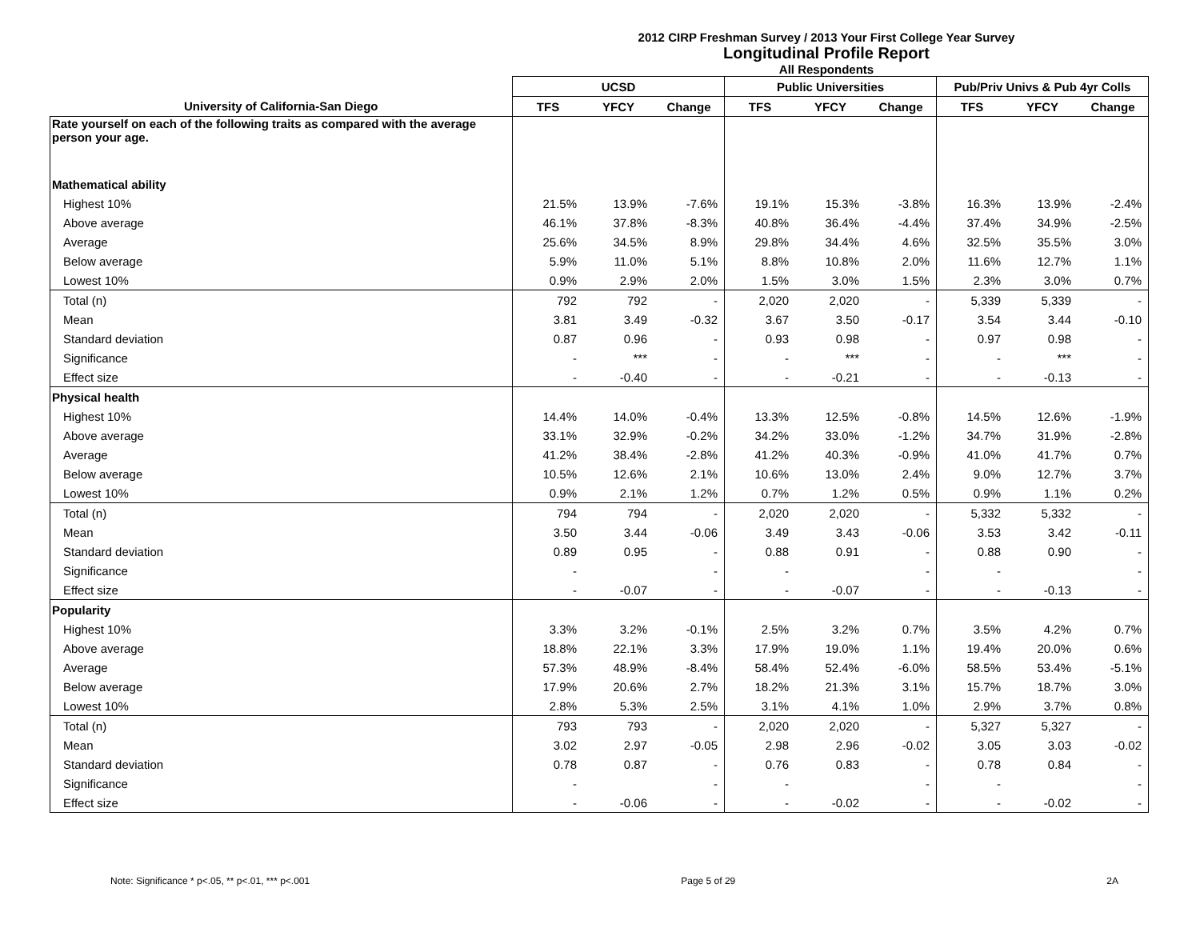2012 CIRP Freshman Survey / 2013 Your First College Year Survey
Longitudinal Profile Report
All Respondents
| | UCSD | | | Public Universities | | | Pub/Priv Univs & Pub 4yr Colls | | |
| --- | --- | --- | --- | --- | --- | --- | --- | --- | --- |
| University of California-San Diego | TFS | YFCY | Change | TFS | YFCY | Change | TFS | YFCY | Change |
| Rate yourself on each of the following traits as compared with the average person your age. | | | | | | | | | |
| Mathematical ability | | | | | | | | | |
| Highest 10% | 21.5% | 13.9% | -7.6% | 19.1% | 15.3% | -3.8% | 16.3% | 13.9% | -2.4% |
| Above average | 46.1% | 37.8% | -8.3% | 40.8% | 36.4% | -4.4% | 37.4% | 34.9% | -2.5% |
| Average | 25.6% | 34.5% | 8.9% | 29.8% | 34.4% | 4.6% | 32.5% | 35.5% | 3.0% |
| Below average | 5.9% | 11.0% | 5.1% | 8.8% | 10.8% | 2.0% | 11.6% | 12.7% | 1.1% |
| Lowest 10% | 0.9% | 2.9% | 2.0% | 1.5% | 3.0% | 1.5% | 2.3% | 3.0% | 0.7% |
| Total (n) | 792 | 792 | - | 2,020 | 2,020 | - | 5,339 | 5,339 | - |
| Mean | 3.81 | 3.49 | -0.32 | 3.67 | 3.50 | -0.17 | 3.54 | 3.44 | -0.10 |
| Standard deviation | 0.87 | 0.96 | - | 0.93 | 0.98 | - | 0.97 | 0.98 | - |
| Significance | - | *** | - | - | *** | - | - | *** | - |
| Effect size | - | -0.40 | - | - | -0.21 | - | - | -0.13 | - |
| Physical health | | | | | | | | | |
| Highest 10% | 14.4% | 14.0% | -0.4% | 13.3% | 12.5% | -0.8% | 14.5% | 12.6% | -1.9% |
| Above average | 33.1% | 32.9% | -0.2% | 34.2% | 33.0% | -1.2% | 34.7% | 31.9% | -2.8% |
| Average | 41.2% | 38.4% | -2.8% | 41.2% | 40.3% | -0.9% | 41.0% | 41.7% | 0.7% |
| Below average | 10.5% | 12.6% | 2.1% | 10.6% | 13.0% | 2.4% | 9.0% | 12.7% | 3.7% |
| Lowest 10% | 0.9% | 2.1% | 1.2% | 0.7% | 1.2% | 0.5% | 0.9% | 1.1% | 0.2% |
| Total (n) | 794 | 794 | - | 2,020 | 2,020 | - | 5,332 | 5,332 | - |
| Mean | 3.50 | 3.44 | -0.06 | 3.49 | 3.43 | -0.06 | 3.53 | 3.42 | -0.11 |
| Standard deviation | 0.89 | 0.95 | - | 0.88 | 0.91 | - | 0.88 | 0.90 | - |
| Significance | - | | - | - | | - | - | | - |
| Effect size | - | -0.07 | - | - | -0.07 | - | - | -0.13 | - |
| Popularity | | | | | | | | | |
| Highest 10% | 3.3% | 3.2% | -0.1% | 2.5% | 3.2% | 0.7% | 3.5% | 4.2% | 0.7% |
| Above average | 18.8% | 22.1% | 3.3% | 17.9% | 19.0% | 1.1% | 19.4% | 20.0% | 0.6% |
| Average | 57.3% | 48.9% | -8.4% | 58.4% | 52.4% | -6.0% | 58.5% | 53.4% | -5.1% |
| Below average | 17.9% | 20.6% | 2.7% | 18.2% | 21.3% | 3.1% | 15.7% | 18.7% | 3.0% |
| Lowest 10% | 2.8% | 5.3% | 2.5% | 3.1% | 4.1% | 1.0% | 2.9% | 3.7% | 0.8% |
| Total (n) | 793 | 793 | - | 2,020 | 2,020 | - | 5,327 | 5,327 | - |
| Mean | 3.02 | 2.97 | -0.05 | 2.98 | 2.96 | -0.02 | 3.05 | 3.03 | -0.02 |
| Standard deviation | 0.78 | 0.87 | - | 0.76 | 0.83 | - | 0.78 | 0.84 | - |
| Significance | - | | - | - | | - | - | | - |
| Effect size | - | -0.06 | - | - | -0.02 | - | - | -0.02 | - |
Note: Significance * p<.05, ** p<.01, *** p<.001 Page 5 of 29 2A